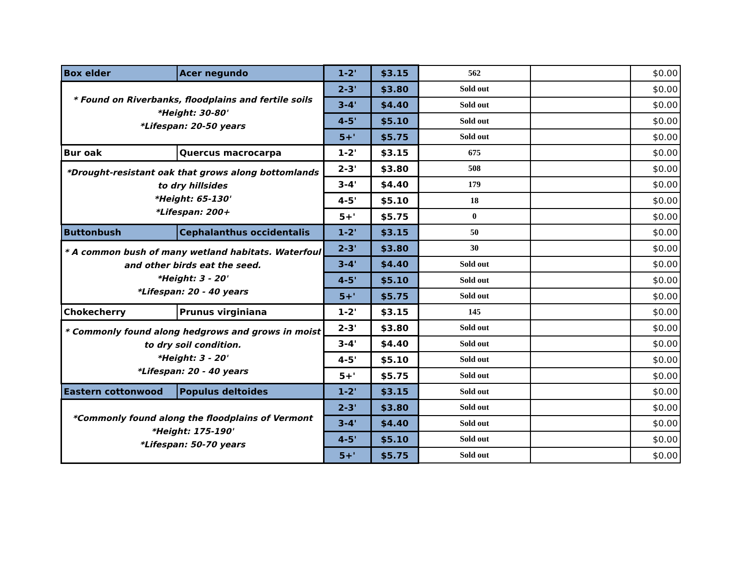| Box elder | Acer negundo | 1-2' | $3.15 | 562 | | $0.00 |
| * Found on Riverbanks, floodplains and fertile soils *Height: 30-80' *Lifespan: 20-50 years | | 2-3' | $3.80 | Sold out | | $0.00 |
| | | 3-4' | $4.40 | Sold out | | $0.00 |
| | | 4-5' | $5.10 | Sold out | | $0.00 |
| | | 5+' | $5.75 | Sold out | | $0.00 |
| Bur oak | Quercus macrocarpa | 1-2' | $3.15 | 675 | | $0.00 |
| *Drought-resistant oak that grows along bottomlands to dry hillsides *Height: 65-130' *Lifespan: 200+ | | 2-3' | $3.80 | 508 | | $0.00 |
| | | 3-4' | $4.40 | 179 | | $0.00 |
| | | 4-5' | $5.10 | 18 | | $0.00 |
| | | 5+' | $5.75 | 0 | | $0.00 |
| Buttonbush | Cephalanthus occidentalis | 1-2' | $3.15 | 50 | | $0.00 |
| * A common bush of many wetland habitats. Waterfoul and other birds eat the seed. *Height: 3 - 20' *Lifespan: 20 - 40 years | | 2-3' | $3.80 | 30 | | $0.00 |
| | | 3-4' | $4.40 | Sold out | | $0.00 |
| | | 4-5' | $5.10 | Sold out | | $0.00 |
| | | 5+' | $5.75 | Sold out | | $0.00 |
| Chokecherry | Prunus virginiana | 1-2' | $3.15 | 145 | | $0.00 |
| * Commonly found along hedgrows and grows in moist to dry soil condition. *Height: 3 - 20' *Lifespan: 20 - 40 years | | 2-3' | $3.80 | Sold out | | $0.00 |
| | | 3-4' | $4.40 | Sold out | | $0.00 |
| | | 4-5' | $5.10 | Sold out | | $0.00 |
| | | 5+' | $5.75 | Sold out | | $0.00 |
| Eastern cottonwood | Populus deltoides | 1-2' | $3.15 | Sold out | | $0.00 |
| *Commonly found along the floodplains of Vermont *Height: 175-190' *Lifespan: 50-70 years | | 2-3' | $3.80 | Sold out | | $0.00 |
| | | 3-4' | $4.40 | Sold out | | $0.00 |
| | | 4-5' | $5.10 | Sold out | | $0.00 |
| | | 5+' | $5.75 | Sold out | | $0.00 |